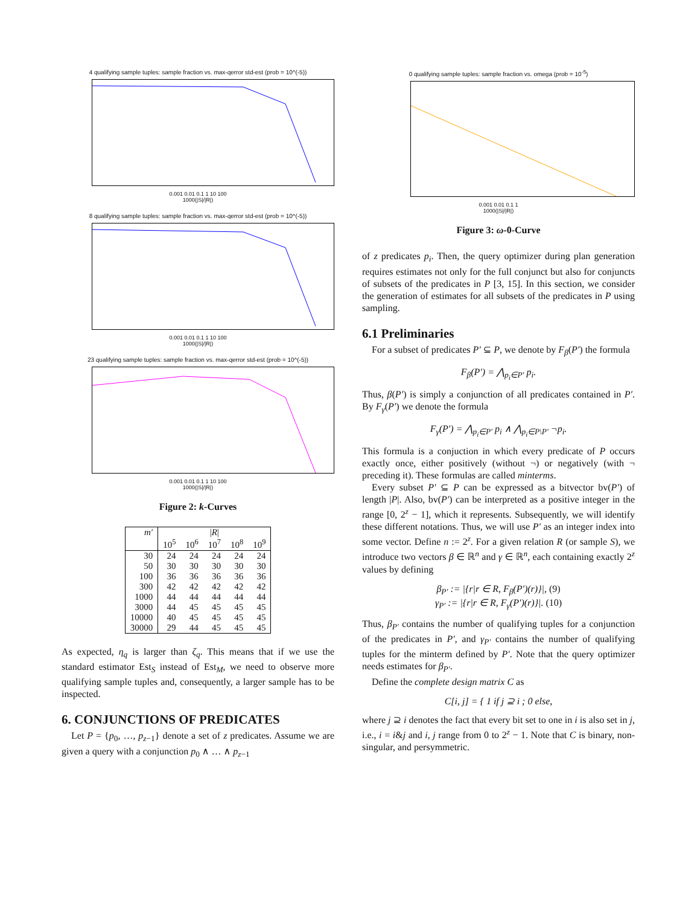4 qualifying sample tuples: sample fraction vs. max-qerror std-est (prob = 10^(-5))
0.001 0.01 0.1 1 10 100
1000(|S|/|R|)
8 qualifying sample tuples: sample fraction vs. max-qerror std-est (prob = 10^(-5))
0.001 0.01 0.1 1 10 100
1000(|S|/|R|)
23 qualifying sample tuples: sample fraction vs. max-qerror std-est (prob = 10^(-5))
0.001 0.01 0.1 1 10 100
1000(|S|/|R|)
Figure 2: k-Curves
| m′ | / R / | | | | |
| --- | --- | --- | --- | --- | --- |
| | 10<sup>5</sup> | 10<sup>6</sup> | 10<sup>7</sup> | 10<sup>8</sup> | 10<sup>9</sup> |
| 30 | 24 | 24 | 24 | 24 | 24 |
| 50 | 30 | 30 | 30 | 30 | 30 |
| 100 | 36 | 36 | 36 | 36 | 36 |
| 300 | 42 | 42 | 42 | 42 | 42 |
| 1000 | 44 | 44 | 44 | 44 | 44 |
| 3000 | 44 | 45 | 45 | 45 | 45 |
| 10000 | 40 | 45 | 45 | 45 | 45 |
| 30000 | 29 | 44 | 45 | 45 | 45 |
As expected, η<sub>q</sub> is larger than ζ<sub>q</sub>. This means that if we use the standard estimator Est<sub>S</sub> instead of Est<sub>M</sub>, we need to observe more qualifying sample tuples and, consequently, a larger sample has to be inspected.
6. CONJUNCTIONS OF PREDICATES
Let P = {p<sub>0</sub>, …, p<sub>z−1</sub>} denote a set of z predicates. Assume we are given a query with a conjunction p<sub>0</sub> ∧ … ∧ p<sub>z−1</sub>
0 qualifying sample tuples: sample fraction vs. omega (prob = 10<sup>-5</sup>)
0.001 0.01 0.1 1
1000(|S|/|R|)
Figure 3: ω-0-Curve
of z predicates p<sub>i</sub>. Then, the query optimizer during plan generation requires estimates not only for the full conjunct but also for conjuncts of subsets of the predicates in P [3, 15]. In this section, we consider the generation of estimates for all subsets of the predicates in P using sampling.
6.1 Preliminaries
For a subset of predicates P′ ⊆ P, we denote by F<sub>β</sub>(P′) the formula
F<sub>β</sub>(P′) = ⋀<sub>p<sub>i</sub>∈P′</sub> p<sub>i</sub>.
Thus, β(P′) is simply a conjunction of all predicates contained in P′. By F<sub>γ</sub>(P′) we denote the formula
F<sub>γ</sub>(P′) = ⋀<sub>p<sub>i</sub>∈P′</sub> p<sub>i</sub> ∧ ⋀<sub>p<sub>i</sub>∈P\P′</sub> ¬p<sub>i</sub>.
This formula is a conjuction in which every predicate of P occurs exactly once, either positively (without ¬) or negatively (with ¬ preceding it). These formulas are called minterms.
Every subset P′ ⊆ P can be expressed as a bitvector bv(P′) of length |P|. Also, bv(P′) can be interpreted as a positive integer in the range [0, 2<sup>z</sup> − 1], which it represents. Subsequently, we will identify these different notations. Thus, we will use P′ as an integer index into some vector. Define n := 2<sup>z</sup>. For a given relation R (or sample S), we introduce two vectors β ∈ ℝ<sup>n</sup> and γ ∈ ℝ<sup>n</sup>, each containing exactly 2<sup>z</sup> values by defining
β<sub>P′</sub> := |{r|r ∈ R, F<sub>β</sub>(P′)(r)}|, (9)
γ<sub>P′</sub> := |{r|r ∈ R, F<sub>γ</sub>(P′)(r)}|. (10)
Thus, β<sub>P′</sub> contains the number of qualifying tuples for a conjunction of the predicates in P′, and γ<sub>P′</sub> contains the number of qualifying tuples for the minterm defined by P′. Note that the query optimizer needs estimates for β<sub>P′</sub>.
Define the complete design matrix C as
C[i, j] = { 1 if j ⊇ i ; 0 else,
where j ⊇ i denotes the fact that every bit set to one in i is also set in j, i.e., i = i&j and i, j range from 0 to 2<sup>z</sup> − 1. Note that C is binary, non-singular, and persymmetric.